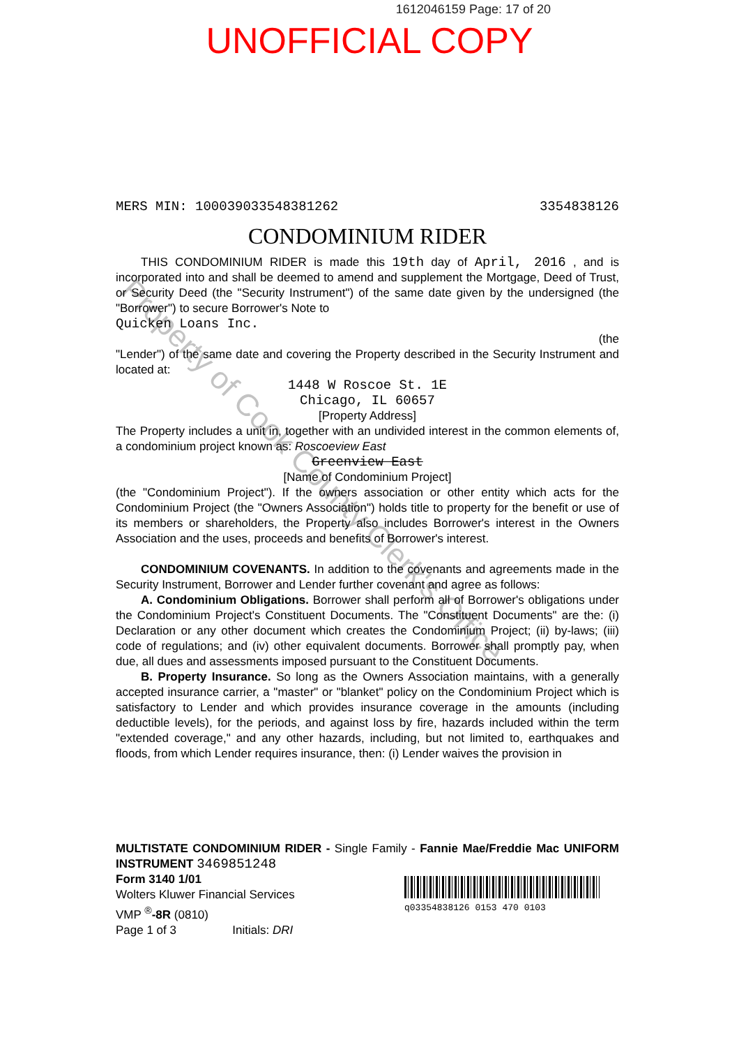Property of Cook County Clerk's Office
1612046159 Page: 17 of 20
UNOFFICIAL COPY
MERS MIN: 100039033548381262 3354838126
CONDOMINIUM RIDER
THIS CONDOMINIUM RIDER is made this 19th day of April, 2016 , and is incorporated into and shall be deemed to amend and supplement the Mortgage, Deed of Trust, or Security Deed (the "Security Instrument") of the same date given by the undersigned (the "Borrower") to secure Borrower's Note to
Quicken Loans Inc.
(the
"Lender") of the same date and covering the Property described in the Security Instrument and located at:
1448 W Roscoe St. 1E
Chicago, IL 60657
[Property Address]
The Property includes a unit in, together with an undivided interest in the common elements of, a condominium project known as: Roscoeview East
Greenview East
[Name of Condominium Project]
(the "Condominium Project"). If the owners association or other entity which acts for the Condominium Project (the "Owners Association") holds title to property for the benefit or use of its members or shareholders, the Property also includes Borrower's interest in the Owners Association and the uses, proceeds and benefits of Borrower's interest.
CONDOMINIUM COVENANTS. In addition to the covenants and agreements made in the Security Instrument, Borrower and Lender further covenant and agree as follows:
A. Condominium Obligations. Borrower shall perform all of Borrower's obligations under the Condominium Project's Constituent Documents. The "Constituent Documents" are the: (i) Declaration or any other document which creates the Condominium Project; (ii) by-laws; (iii) code of regulations; and (iv) other equivalent documents. Borrower shall promptly pay, when due, all dues and assessments imposed pursuant to the Constituent Documents.
B. Property Insurance. So long as the Owners Association maintains, with a generally accepted insurance carrier, a "master" or "blanket" policy on the Condominium Project which is satisfactory to Lender and which provides insurance coverage in the amounts (including deductible levels), for the periods, and against loss by fire, hazards included within the term "extended coverage," and any other hazards, including, but not limited to, earthquakes and floods, from which Lender requires insurance, then: (i) Lender waives the provision in
MULTISTATE CONDOMINIUM RIDER - Single Family - Fannie Mae/Freddie Mac UNIFORM INSTRUMENT 3469851248
Form 3140 1/01
Wolters Kluwer Financial Services
VMP <sup>®</sup>-8R (0810)
Page 1 of 3 Initials: DRI
q03354838126 0153 470 0103